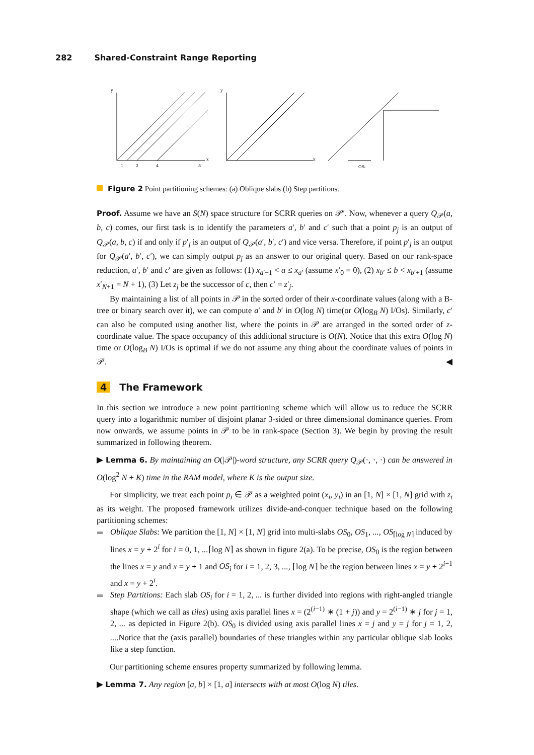282 Shared-Constraint Range Reporting
y
x
1
2
4
8
y
x
OSi
Figure 2 Point partitioning schemes: (a) Oblique slabs (b) Step partitions.
Proof. Assume we have an S(N) space structure for SCRR queries on 𝒫′. Now, whenever a query Q<sub>𝒫</sub>(a, b, c) comes, our first task is to identify the parameters a′, b′ and c′ such that a point p<sub>j</sub> is an output of Q<sub>𝒫</sub>(a, b, c) if and only if p′<sub>j</sub> is an output of Q<sub>𝒫</sub>(a′, b′, c′) and vice versa. Therefore, if point p′<sub>j</sub> is an output for Q<sub>𝒫</sub>(a′, b′, c′), we can simply output p<sub>j</sub> as an answer to our original query. Based on our rank-space reduction, a′, b′ and c′ are given as follows: (1) x<sub>a′−1</sub> < a ≤ x<sub>a′</sub> (assume x′<sub>0</sub> = 0), (2) x<sub>b′</sub> ≤ b < x<sub>b′+1</sub> (assume x′<sub>N+1</sub> = N + 1), (3) Let z<sub>j</sub> be the successor of c, then c′ = z′<sub>j</sub>.
By maintaining a list of all points in 𝒫 in the sorted order of their x-coordinate values (along with a B-tree or binary search over it), we can compute a′ and b′ in O(log N) time(or O(log<sub>B</sub> N) I/Os). Similarly, c′ can also be computed using another list, where the points in 𝒫 are arranged in the sorted order of z-coordinate value. The space occupancy of this additional structure is O(N). Notice that this extra O(log N) time or O(log<sub>B</sub> N) I/Os is optimal if we do not assume any thing about the coordinate values of points in 𝒫. ◀
4 The Framework
In this section we introduce a new point partitioning scheme which will allow us to reduce the SCRR query into a logarithmic number of disjoint planar 3-sided or three dimensional dominance queries. From now onwards, we assume points in 𝒫 to be in rank-space (Section 3). We begin by proving the result summarized in following theorem.
▶ Lemma 6. By maintaining an O(|𝒫|)-word structure, any SCRR query Q<sub>𝒫</sub>(·, ·, ·) can be answered in O(log<sup>2</sup> N + K) time in the RAM model, where K is the output size.
For simplicity, we treat each point p<sub>i</sub> ∈ 𝒫 as a weighted point (x<sub>i</sub>, y<sub>i</sub>) in an [1, N] × [1, N] grid with z<sub>i</sub> as its weight. The proposed framework utilizes divide-and-conquer technique based on the following partitioning schemes:
Oblique Slabs: We partition the [1, N] × [1, N] grid into multi-slabs OS<sub>0</sub>, OS<sub>1</sub>, ..., OS<sub>⌈log N⌉</sub> induced by lines x = y + 2<sup>i</sup> for i = 0, 1, ...⌈log N⌉ as shown in figure 2(a). To be precise, OS<sub>0</sub> is the region between the lines x = y and x = y + 1 and OS<sub>i</sub> for i = 1, 2, 3, ..., ⌈log N⌉ be the region between lines x = y + 2<sup>i−1</sup> and x = y + 2<sup>i</sup>.
Step Partitions: Each slab OS<sub>i</sub> for i = 1, 2, ... is further divided into regions with right-angled triangle shape (which we call as tiles) using axis parallel lines x = (2<sup>(i−1)</sup> ∗ (1 + j)) and y = 2<sup>(i−1)</sup> ∗ j for j = 1, 2, ... as depicted in Figure 2(b). OS<sub>0</sub> is divided using axis parallel lines x = j and y = j for j = 1, 2, .... Notice that the (axis parallel) boundaries of these triangles within any particular oblique slab looks like a step function.
Our partitioning scheme ensures property summarized by following lemma.
▶ Lemma 7. Any region [a, b] × [1, a] intersects with at most O(log N) tiles.